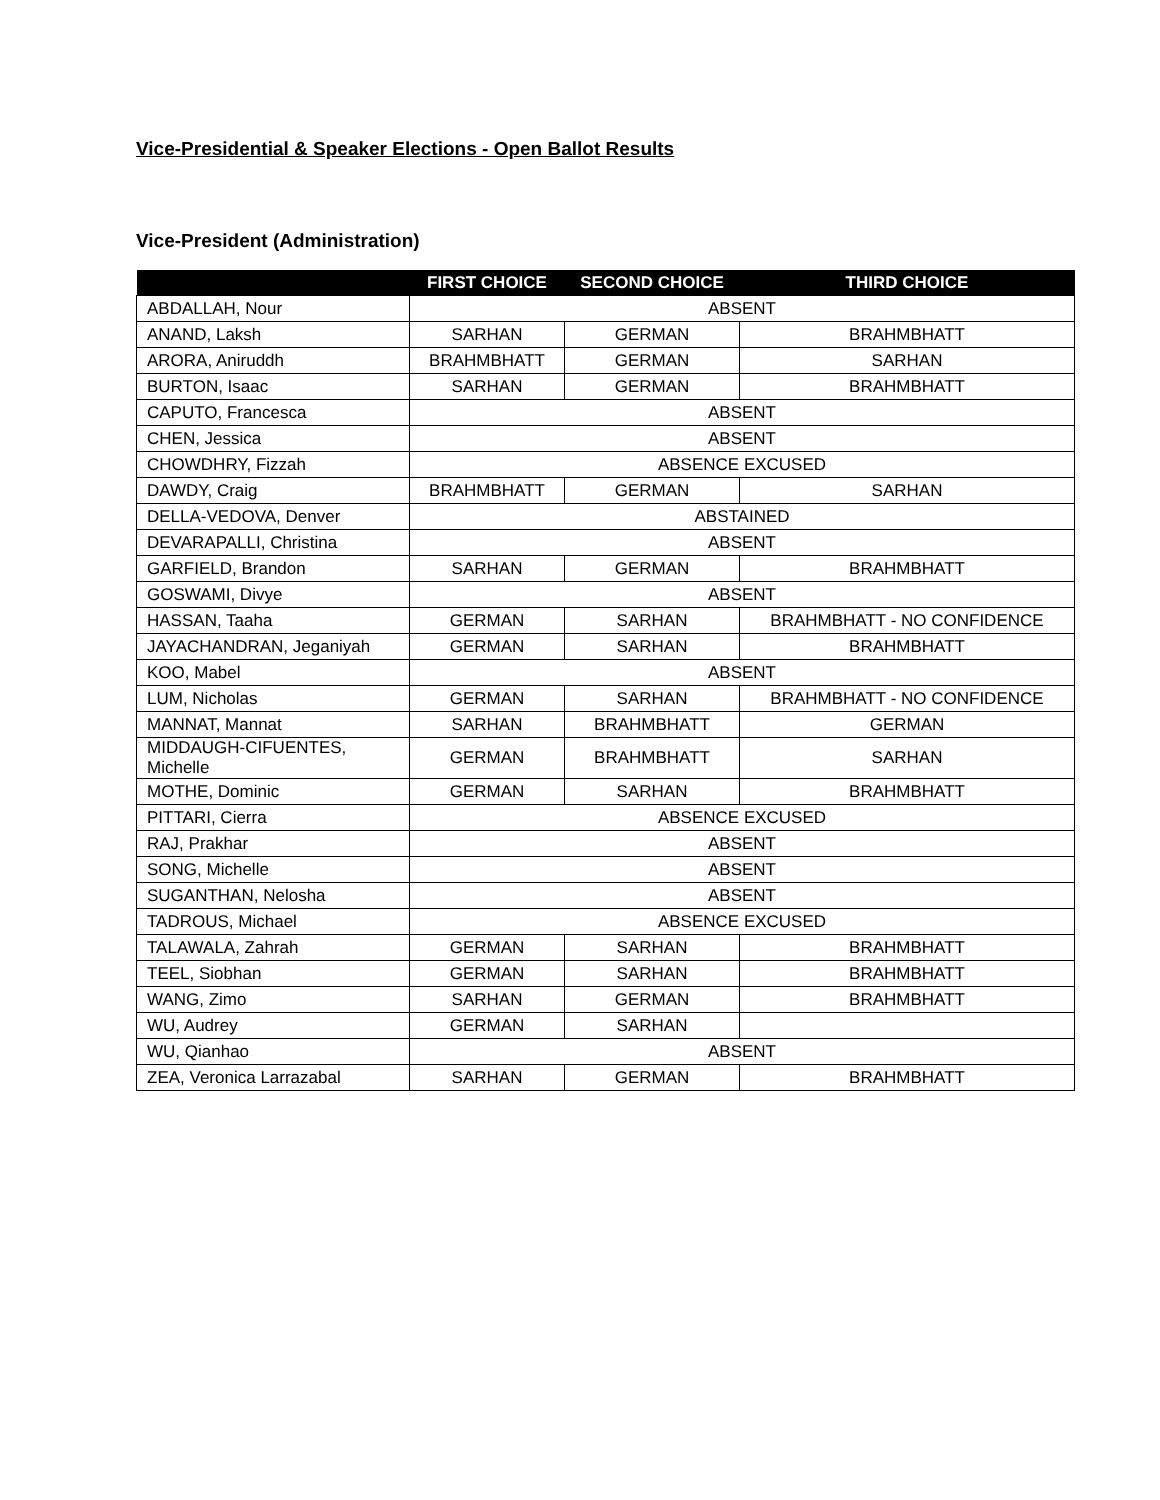Vice-Presidential & Speaker Elections - Open Ballot Results
Vice-President (Administration)
| | FIRST CHOICE | SECOND CHOICE | THIRD CHOICE |
| --- | --- | --- | --- |
| ABDALLAH, Nour | ABSENT | | |
| ANAND, Laksh | SARHAN | GERMAN | BRAHMBHATT |
| ARORA, Aniruddh | BRAHMBHATT | GERMAN | SARHAN |
| BURTON, Isaac | SARHAN | GERMAN | BRAHMBHATT |
| CAPUTO, Francesca | ABSENT | | |
| CHEN, Jessica | ABSENT | | |
| CHOWDHRY, Fizzah | ABSENCE EXCUSED | | |
| DAWDY, Craig | BRAHMBHATT | GERMAN | SARHAN |
| DELLA-VEDOVA, Denver | ABSTAINED | | |
| DEVARAPALLI, Christina | ABSENT | | |
| GARFIELD, Brandon | SARHAN | GERMAN | BRAHMBHATT |
| GOSWAMI, Divye | ABSENT | | |
| HASSAN, Taaha | GERMAN | SARHAN | BRAHMBHATT - NO CONFIDENCE |
| JAYACHANDRAN, Jeganiyah | GERMAN | SARHAN | BRAHMBHATT |
| KOO, Mabel | ABSENT | | |
| LUM, Nicholas | GERMAN | SARHAN | BRAHMBHATT - NO CONFIDENCE |
| MANNAT, Mannat | SARHAN | BRAHMBHATT | GERMAN |
| MIDDAUGH-CIFUENTES, Michelle | GERMAN | BRAHMBHATT | SARHAN |
| MOTHE, Dominic | GERMAN | SARHAN | BRAHMBHATT |
| PITTARI, Cierra | ABSENCE EXCUSED | | |
| RAJ, Prakhar | ABSENT | | |
| SONG, Michelle | ABSENT | | |
| SUGANTHAN, Nelosha | ABSENT | | |
| TADROUS, Michael | ABSENCE EXCUSED | | |
| TALAWALA, Zahrah | GERMAN | SARHAN | BRAHMBHATT |
| TEEL, Siobhan | GERMAN | SARHAN | BRAHMBHATT |
| WANG, Zimo | SARHAN | GERMAN | BRAHMBHATT |
| WU, Audrey | GERMAN | SARHAN | |
| WU, Qianhao | ABSENT | | |
| ZEA, Veronica Larrazabal | SARHAN | GERMAN | BRAHMBHATT |